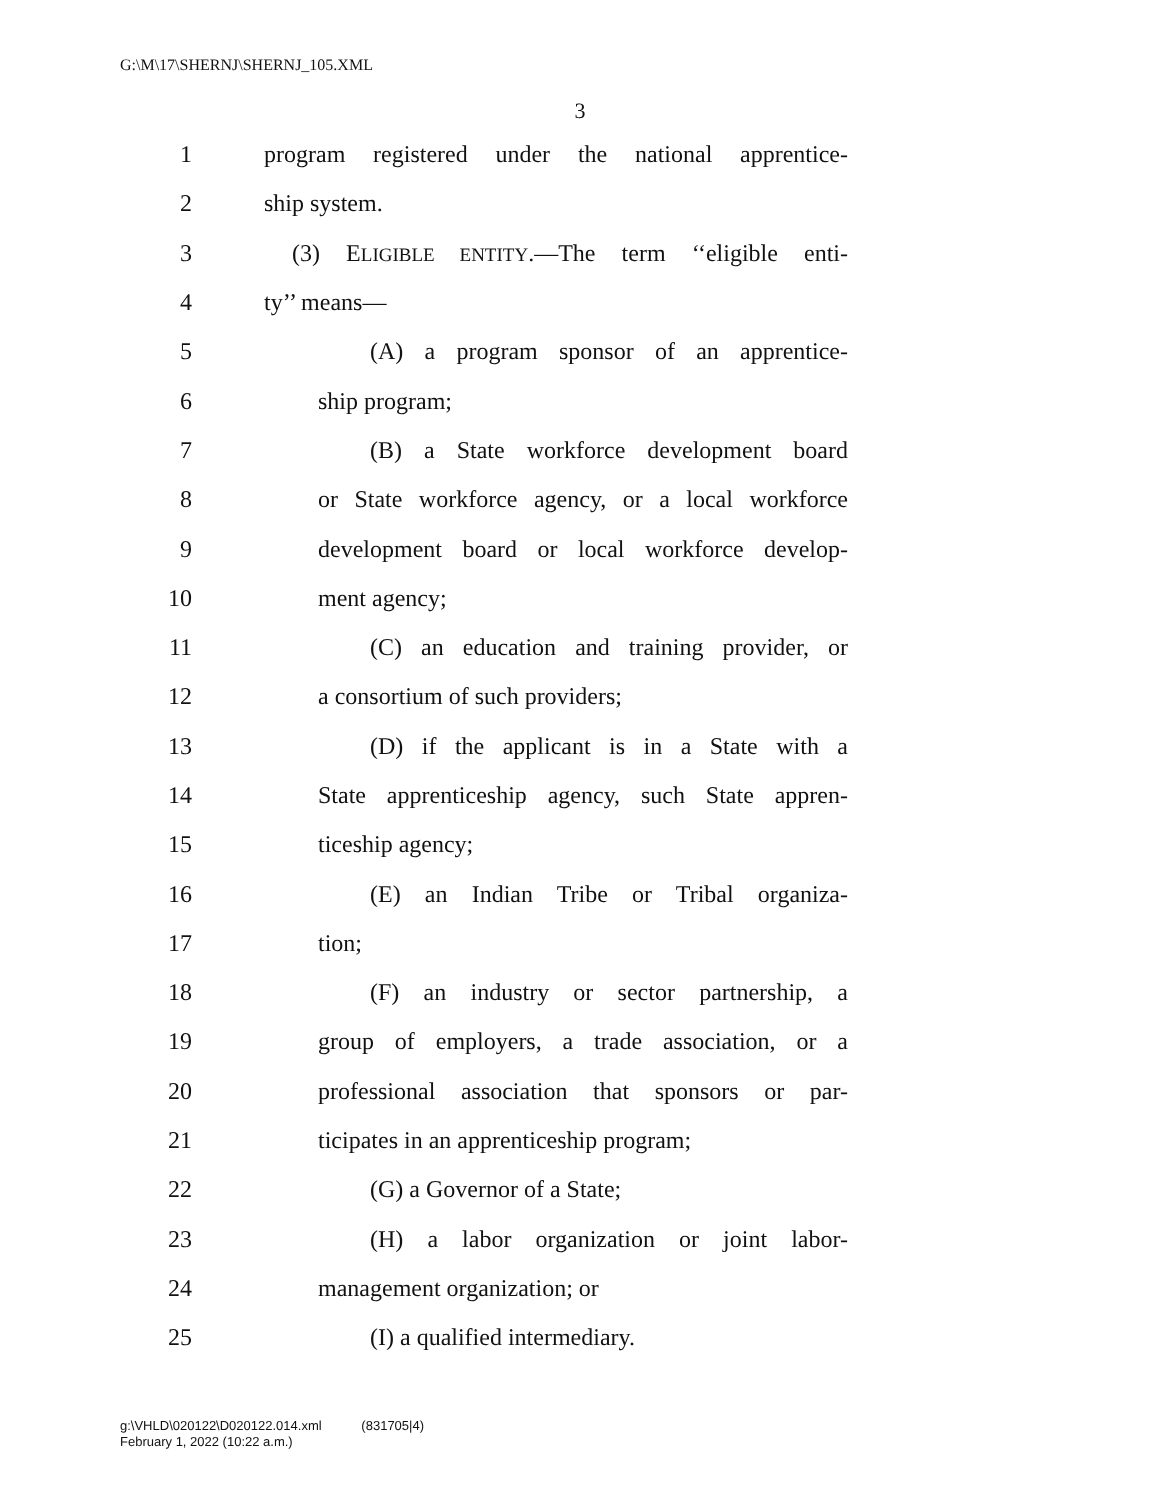G:\M\17\SHERNJ\SHERNJ_105.XML
3
1 program registered under the national apprentice-
2 ship system.
3 (3) ELIGIBLE ENTITY.—The term ‘‘eligible enti-
4 ty’’ means—
5 (A) a program sponsor of an apprentice-
6 ship program;
7 (B) a State workforce development board
8 or State workforce agency, or a local workforce
9 development board or local workforce develop-
10 ment agency;
11 (C) an education and training provider, or
12 a consortium of such providers;
13 (D) if the applicant is in a State with a
14 State apprenticeship agency, such State appren-
15 ticeship agency;
16 (E) an Indian Tribe or Tribal organiza-
17 tion;
18 (F) an industry or sector partnership, a
19 group of employers, a trade association, or a
20 professional association that sponsors or par-
21 ticipates in an apprenticeship program;
22 (G) a Governor of a State;
23 (H) a labor organization or joint labor-
24 management organization; or
25 (I) a qualified intermediary.
g:\VHLD\020122\D020122.014.xml (831705|4)
February 1, 2022 (10:22 a.m.)